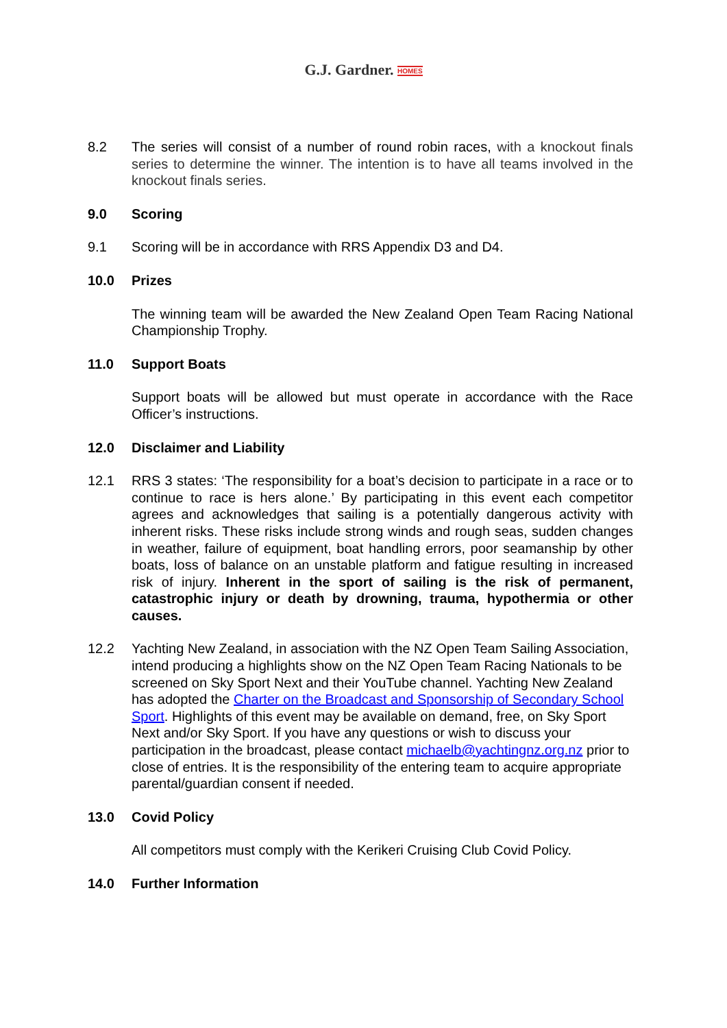G.J. Gardner. HOMES
8.2 The series will consist of a number of round robin races, with a knockout finals series to determine the winner. The intention is to have all teams involved in the knockout finals series.
9.0 Scoring
9.1 Scoring will be in accordance with RRS Appendix D3 and D4.
10.0 Prizes
The winning team will be awarded the New Zealand Open Team Racing National Championship Trophy.
11.0 Support Boats
Support boats will be allowed but must operate in accordance with the Race Officer’s instructions.
12.0 Disclaimer and Liability
12.1 RRS 3 states: ‘The responsibility for a boat’s decision to participate in a race or to continue to race is hers alone.’ By participating in this event each competitor agrees and acknowledges that sailing is a potentially dangerous activity with inherent risks. These risks include strong winds and rough seas, sudden changes in weather, failure of equipment, boat handling errors, poor seamanship by other boats, loss of balance on an unstable platform and fatigue resulting in increased risk of injury. Inherent in the sport of sailing is the risk of permanent, catastrophic injury or death by drowning, trauma, hypothermia or other causes.
12.2 Yachting New Zealand, in association with the NZ Open Team Sailing Association, intend producing a highlights show on the NZ Open Team Racing Nationals to be screened on Sky Sport Next and their YouTube channel. Yachting New Zealand has adopted the Charter on the Broadcast and Sponsorship of Secondary School Sport. Highlights of this event may be available on demand, free, on Sky Sport Next and/or Sky Sport. If you have any questions or wish to discuss your participation in the broadcast, please contact michaelb@yachtingnz.org.nz prior to close of entries. It is the responsibility of the entering team to acquire appropriate parental/guardian consent if needed.
13.0 Covid Policy
All competitors must comply with the Kerikeri Cruising Club Covid Policy.
14.0 Further Information